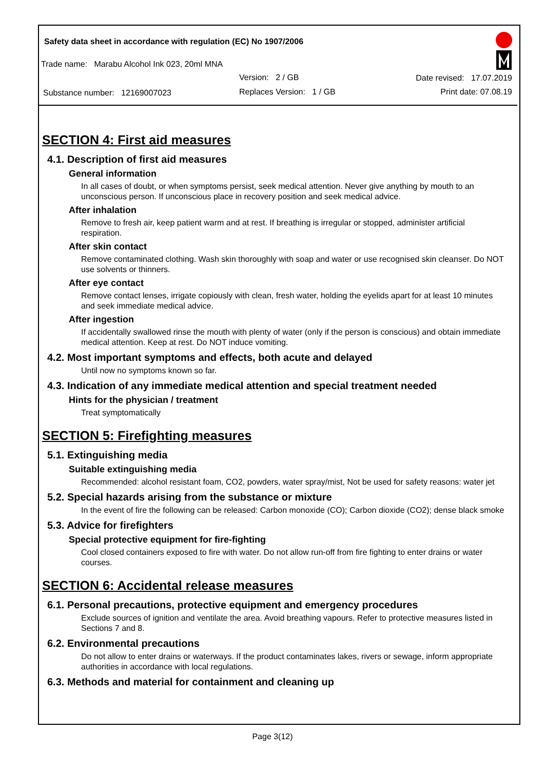Safety data sheet in accordance with regulation (EC) No 1907/2006
Trade name: Marabu Alcohol Ink 023, 20ml MNA
Version: 2 / GB
Substance number: 12169007023
Replaces Version: 1 / GB
Date revised: 17.07.2019
Print date: 07.08.19
SECTION 4: First aid measures
4.1. Description of first aid measures
General information
In all cases of doubt, or when symptoms persist, seek medical attention. Never give anything by mouth to an unconscious person. If unconscious place in recovery position and seek medical advice.
After inhalation
Remove to fresh air, keep patient warm and at rest. If breathing is irregular or stopped, administer artificial respiration.
After skin contact
Remove contaminated clothing. Wash skin thoroughly with soap and water or use recognised skin cleanser. Do NOT use solvents or thinners.
After eye contact
Remove contact lenses, irrigate copiously with clean, fresh water, holding the eyelids apart for at least 10 minutes and seek immediate medical advice.
After ingestion
If accidentally swallowed rinse the mouth with plenty of water (only if the person is conscious) and obtain immediate medical attention. Keep at rest. Do NOT induce vomiting.
4.2. Most important symptoms and effects, both acute and delayed
Until now no symptoms known so far.
4.3. Indication of any immediate medical attention and special treatment needed
Hints for the physician / treatment
Treat symptomatically
SECTION 5: Firefighting measures
5.1. Extinguishing media
Suitable extinguishing media
Recommended: alcohol resistant foam, CO2, powders, water spray/mist, Not be used for safety reasons: water jet
5.2. Special hazards arising from the substance or mixture
In the event of fire the following can be released: Carbon monoxide (CO); Carbon dioxide (CO2); dense black smoke
5.3. Advice for firefighters
Special protective equipment for fire-fighting
Cool closed containers exposed to fire with water. Do not allow run-off from fire fighting to enter drains or water courses.
SECTION 6: Accidental release measures
6.1. Personal precautions, protective equipment and emergency procedures
Exclude sources of ignition and ventilate the area. Avoid breathing vapours. Refer to protective measures listed in Sections 7 and 8.
6.2. Environmental precautions
Do not allow to enter drains or waterways. If the product contaminates lakes, rivers or sewage, inform appropriate authorities in accordance with local regulations.
6.3. Methods and material for containment and cleaning up
Page 3(12)